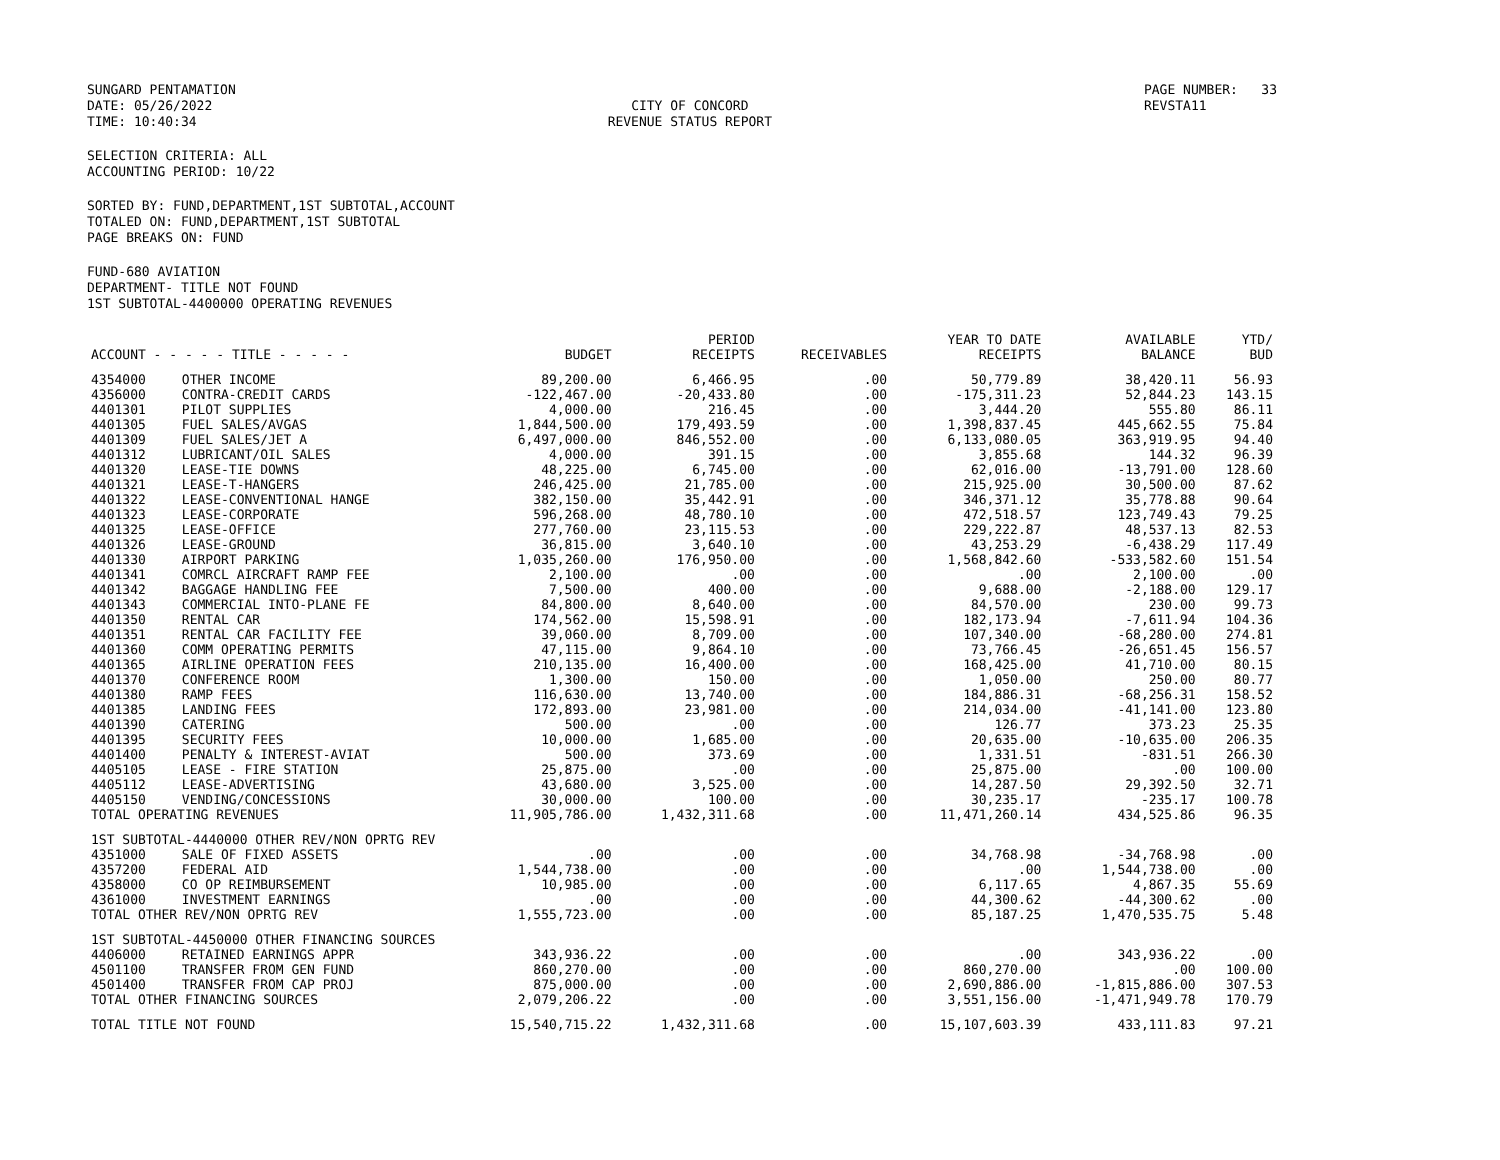SUNGARD PENTAMATION
DATE: 05/26/2022
TIME: 10:40:34
CITY OF CONCORD
REVENUE STATUS REPORT
PAGE NUMBER: 33
REVSTA11
SELECTION CRITERIA: ALL
ACCOUNTING PERIOD: 10/22
SORTED BY: FUND,DEPARTMENT,1ST SUBTOTAL,ACCOUNT
TOTALED ON: FUND,DEPARTMENT,1ST SUBTOTAL
PAGE BREAKS ON: FUND
FUND-680 AVIATION
DEPARTMENT- TITLE NOT FOUND
1ST SUBTOTAL-4400000 OPERATING REVENUES
| ACCOUNT - - - - - TITLE - - - - - | | BUDGET | PERIOD RECEIPTS | RECEIVABLES | YEAR TO DATE RECEIPTS | AVAILABLE BALANCE | YTD/ BUD |
| --- | --- | --- | --- | --- | --- | --- | --- |
| 4354000 | OTHER INCOME | 89,200.00 | 6,466.95 | .00 | 50,779.89 | 38,420.11 | 56.93 |
| 4356000 | CONTRA-CREDIT CARDS | -122,467.00 | -20,433.80 | .00 | -175,311.23 | 52,844.23 | 143.15 |
| 4401301 | PILOT SUPPLIES | 4,000.00 | 216.45 | .00 | 3,444.20 | 555.80 | 86.11 |
| 4401305 | FUEL SALES/AVGAS | 1,844,500.00 | 179,493.59 | .00 | 1,398,837.45 | 445,662.55 | 75.84 |
| 4401309 | FUEL SALES/JET A | 6,497,000.00 | 846,552.00 | .00 | 6,133,080.05 | 363,919.95 | 94.40 |
| 4401312 | LUBRICANT/OIL SALES | 4,000.00 | 391.15 | .00 | 3,855.68 | 144.32 | 96.39 |
| 4401320 | LEASE-TIE DOWNS | 48,225.00 | 6,745.00 | .00 | 62,016.00 | -13,791.00 | 128.60 |
| 4401321 | LEASE-T-HANGERS | 246,425.00 | 21,785.00 | .00 | 215,925.00 | 30,500.00 | 87.62 |
| 4401322 | LEASE-CONVENTIONAL HANGE | 382,150.00 | 35,442.91 | .00 | 346,371.12 | 35,778.88 | 90.64 |
| 4401323 | LEASE-CORPORATE | 596,268.00 | 48,780.10 | .00 | 472,518.57 | 123,749.43 | 79.25 |
| 4401325 | LEASE-OFFICE | 277,760.00 | 23,115.53 | .00 | 229,222.87 | 48,537.13 | 82.53 |
| 4401326 | LEASE-GROUND | 36,815.00 | 3,640.10 | .00 | 43,253.29 | -6,438.29 | 117.49 |
| 4401330 | AIRPORT PARKING | 1,035,260.00 | 176,950.00 | .00 | 1,568,842.60 | -533,582.60 | 151.54 |
| 4401341 | COMRCL AIRCRAFT RAMP FEE | 2,100.00 | .00 | .00 | .00 | 2,100.00 | .00 |
| 4401342 | BAGGAGE HANDLING FEE | 7,500.00 | 400.00 | .00 | 9,688.00 | -2,188.00 | 129.17 |
| 4401343 | COMMERCIAL INTO-PLANE FE | 84,800.00 | 8,640.00 | .00 | 84,570.00 | 230.00 | 99.73 |
| 4401350 | RENTAL CAR | 174,562.00 | 15,598.91 | .00 | 182,173.94 | -7,611.94 | 104.36 |
| 4401351 | RENTAL CAR FACILITY FEE | 39,060.00 | 8,709.00 | .00 | 107,340.00 | -68,280.00 | 274.81 |
| 4401360 | COMM OPERATING PERMITS | 47,115.00 | 9,864.10 | .00 | 73,766.45 | -26,651.45 | 156.57 |
| 4401365 | AIRLINE OPERATION FEES | 210,135.00 | 16,400.00 | .00 | 168,425.00 | 41,710.00 | 80.15 |
| 4401370 | CONFERENCE ROOM | 1,300.00 | 150.00 | .00 | 1,050.00 | 250.00 | 80.77 |
| 4401380 | RAMP FEES | 116,630.00 | 13,740.00 | .00 | 184,886.31 | -68,256.31 | 158.52 |
| 4401385 | LANDING FEES | 172,893.00 | 23,981.00 | .00 | 214,034.00 | -41,141.00 | 123.80 |
| 4401390 | CATERING | 500.00 | .00 | .00 | 126.77 | 373.23 | 25.35 |
| 4401395 | SECURITY FEES | 10,000.00 | 1,685.00 | .00 | 20,635.00 | -10,635.00 | 206.35 |
| 4401400 | PENALTY & INTEREST-AVIAT | 500.00 | 373.69 | .00 | 1,331.51 | -831.51 | 266.30 |
| 4405105 | LEASE - FIRE STATION | 25,875.00 | .00 | .00 | 25,875.00 | .00 | 100.00 |
| 4405112 | LEASE-ADVERTISING | 43,680.00 | 3,525.00 | .00 | 14,287.50 | 29,392.50 | 32.71 |
| 4405150 | VENDING/CONCESSIONS | 30,000.00 | 100.00 | .00 | 30,235.17 | -235.17 | 100.78 |
| TOTAL OPERATING REVENUES | | 11,905,786.00 | 1,432,311.68 | .00 | 11,471,260.14 | 434,525.86 | 96.35 |
| 1ST SUBTOTAL-4440000 OTHER REV/NON OPRTG REV | | | | | | | |
| 4351000 | SALE OF FIXED ASSETS | .00 | .00 | .00 | 34,768.98 | -34,768.98 | .00 |
| 4357200 | FEDERAL AID | 1,544,738.00 | .00 | .00 | .00 | 1,544,738.00 | .00 |
| 4358000 | CO OP REIMBURSEMENT | 10,985.00 | .00 | .00 | 6,117.65 | 4,867.35 | 55.69 |
| 4361000 | INVESTMENT EARNINGS | .00 | .00 | .00 | 44,300.62 | -44,300.62 | .00 |
| TOTAL OTHER REV/NON OPRTG REV | | 1,555,723.00 | .00 | .00 | 85,187.25 | 1,470,535.75 | 5.48 |
| 1ST SUBTOTAL-4450000 OTHER FINANCING SOURCES | | | | | | | |
| 4406000 | RETAINED EARNINGS APPR | 343,936.22 | .00 | .00 | .00 | 343,936.22 | .00 |
| 4501100 | TRANSFER FROM GEN FUND | 860,270.00 | .00 | .00 | 860,270.00 | .00 | 100.00 |
| 4501400 | TRANSFER FROM CAP PROJ | 875,000.00 | .00 | .00 | 2,690,886.00 | -1,815,886.00 | 307.53 |
| TOTAL OTHER FINANCING SOURCES | | 2,079,206.22 | .00 | .00 | 3,551,156.00 | -1,471,949.78 | 170.79 |
| TOTAL TITLE NOT FOUND | | 15,540,715.22 | 1,432,311.68 | .00 | 15,107,603.39 | 433,111.83 | 97.21 |